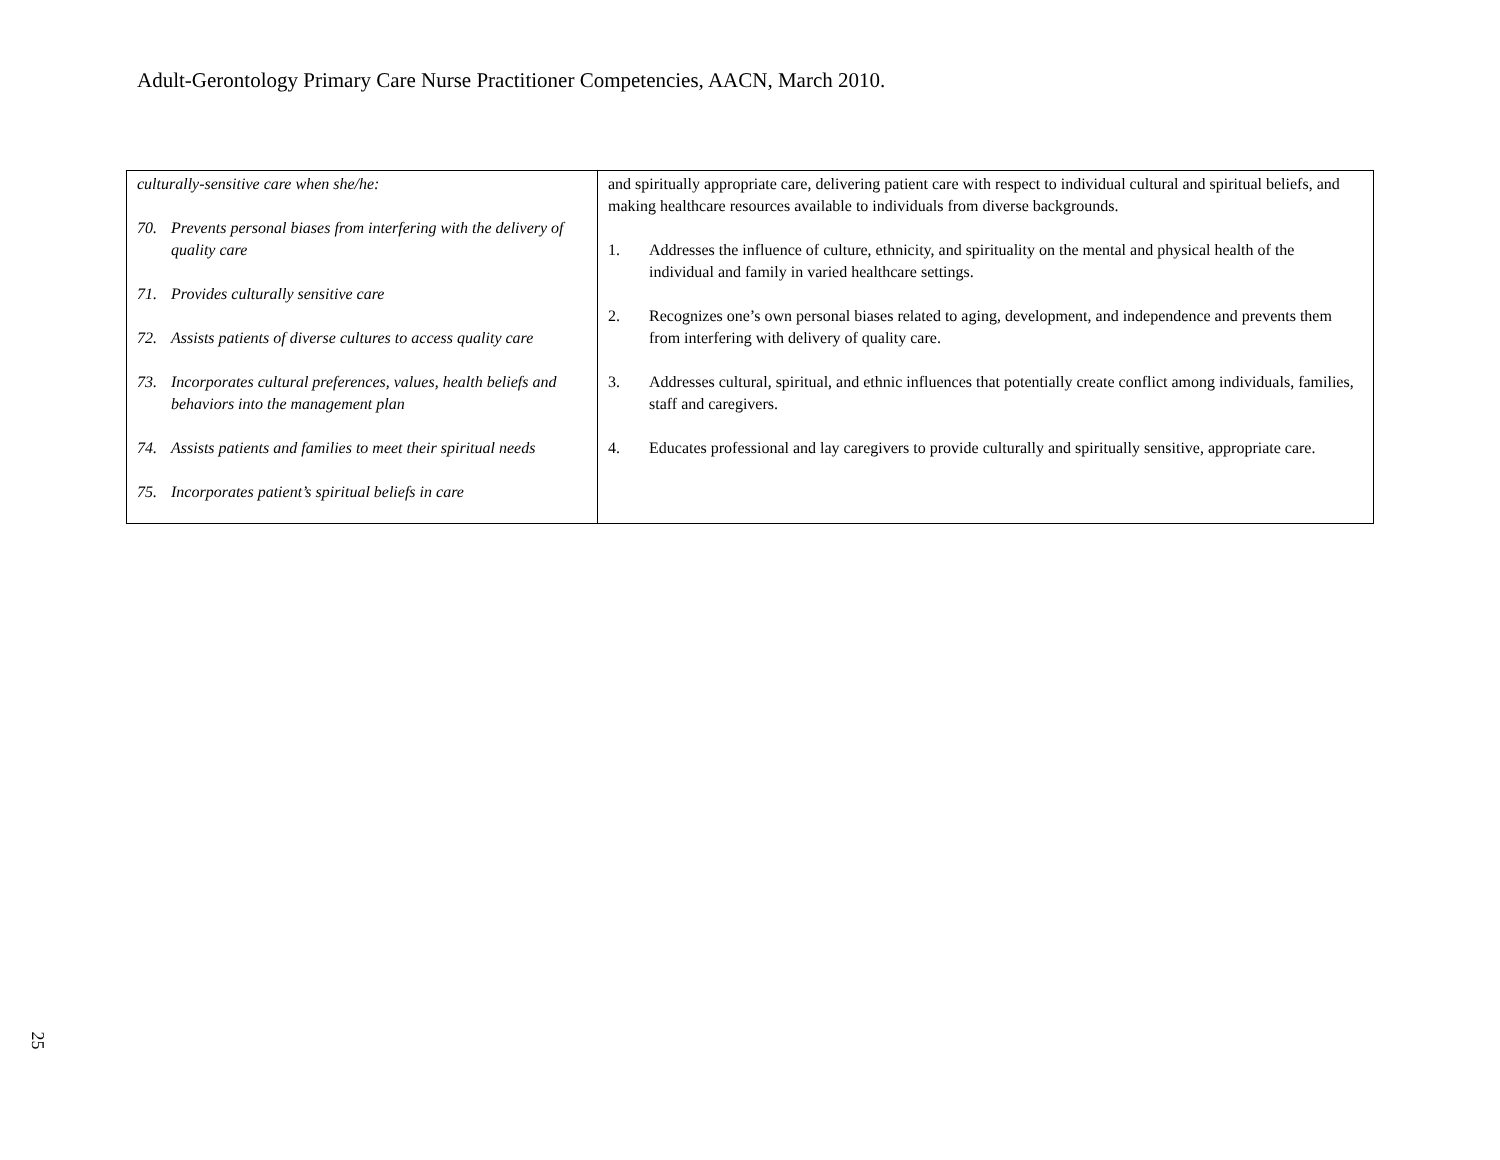Adult-Gerontology Primary Care Nurse Practitioner Competencies, AACN, March 2010.
| culturally-sensitive care when she/he: 70. Prevents personal biases from interfering with the delivery of quality care 71. Provides culturally sensitive care 72. Assists patients of diverse cultures to access quality care 73. Incorporates cultural preferences, values, health beliefs and behaviors into the management plan 74. Assists patients and families to meet their spiritual needs 75. Incorporates patient’s spiritual beliefs in care | and spiritually appropriate care, delivering patient care with respect to individual cultural and spiritual beliefs, and making healthcare resources available to individuals from diverse backgrounds. 1. Addresses the influence of culture, ethnicity, and spirituality on the mental and physical health of the individual and family in varied healthcare settings. 2. Recognizes one’s own personal biases related to aging, development, and independence and prevents them from interfering with delivery of quality care. 3. Addresses cultural, spiritual, and ethnic influences that potentially create conflict among individuals, families, staff and caregivers. 4. Educates professional and lay caregivers to provide culturally and spiritually sensitive, appropriate care. |
25